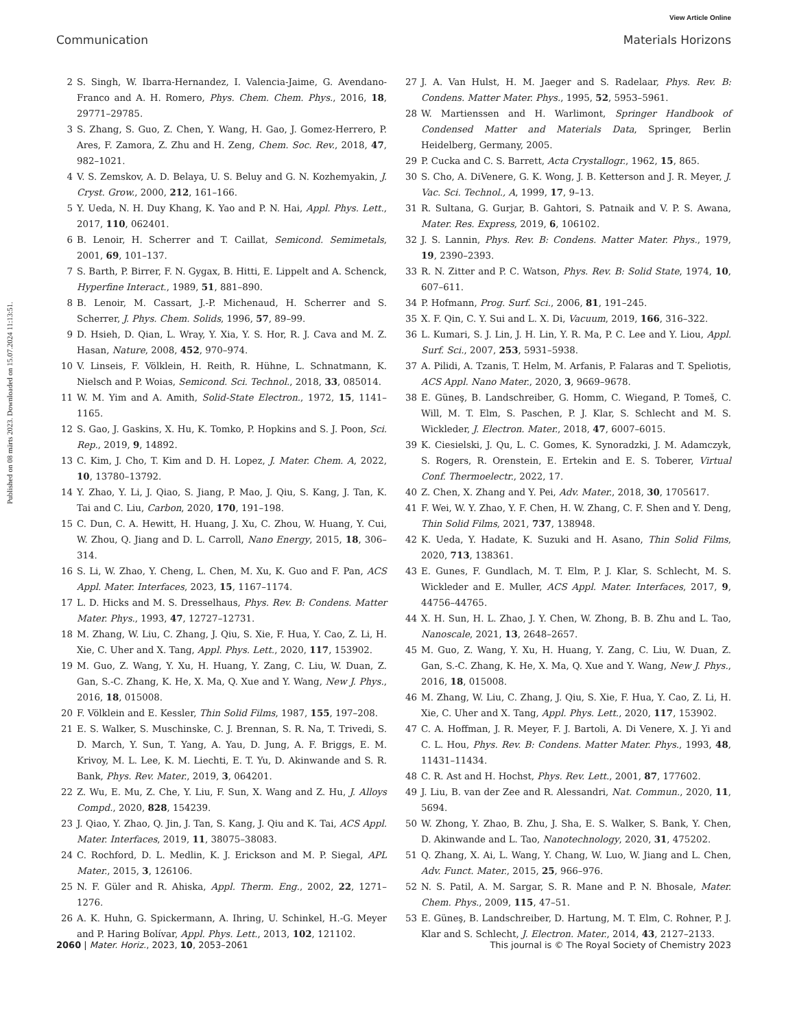View Article Online
Communication Materials Horizons
Published on 08 märts 2023. Downloaded on 15.07.2024 11:13:51.
2 S. Singh, W. Ibarra-Hernandez, I. Valencia-Jaime, G. Avendano-Franco and A. H. Romero, Phys. Chem. Chem. Phys., 2016, 18, 29771–29785.
3 S. Zhang, S. Guo, Z. Chen, Y. Wang, H. Gao, J. Gomez-Herrero, P. Ares, F. Zamora, Z. Zhu and H. Zeng, Chem. Soc. Rev., 2018, 47, 982–1021.
4 V. S. Zemskov, A. D. Belaya, U. S. Beluy and G. N. Kozhemyakin, J. Cryst. Grow., 2000, 212, 161–166.
5 Y. Ueda, N. H. Duy Khang, K. Yao and P. N. Hai, Appl. Phys. Lett., 2017, 110, 062401.
6 B. Lenoir, H. Scherrer and T. Caillat, Semicond. Semimetals, 2001, 69, 101–137.
7 S. Barth, P. Birrer, F. N. Gygax, B. Hitti, E. Lippelt and A. Schenck, Hyperfine Interact., 1989, 51, 881–890.
8 B. Lenoir, M. Cassart, J.-P. Michenaud, H. Scherrer and S. Scherrer, J. Phys. Chem. Solids, 1996, 57, 89–99.
9 D. Hsieh, D. Qian, L. Wray, Y. Xia, Y. S. Hor, R. J. Cava and M. Z. Hasan, Nature, 2008, 452, 970–974.
10 V. Linseis, F. Völklein, H. Reith, R. Hühne, L. Schnatmann, K. Nielsch and P. Woias, Semicond. Sci. Technol., 2018, 33, 085014.
11 W. M. Yim and A. Amith, Solid-State Electron., 1972, 15, 1141–1165.
12 S. Gao, J. Gaskins, X. Hu, K. Tomko, P. Hopkins and S. J. Poon, Sci. Rep., 2019, 9, 14892.
13 C. Kim, J. Cho, T. Kim and D. H. Lopez, J. Mater. Chem. A, 2022, 10, 13780–13792.
14 Y. Zhao, Y. Li, J. Qiao, S. Jiang, P. Mao, J. Qiu, S. Kang, J. Tan, K. Tai and C. Liu, Carbon, 2020, 170, 191–198.
15 C. Dun, C. A. Hewitt, H. Huang, J. Xu, C. Zhou, W. Huang, Y. Cui, W. Zhou, Q. Jiang and D. L. Carroll, Nano Energy, 2015, 18, 306–314.
16 S. Li, W. Zhao, Y. Cheng, L. Chen, M. Xu, K. Guo and F. Pan, ACS Appl. Mater. Interfaces, 2023, 15, 1167–1174.
17 L. D. Hicks and M. S. Dresselhaus, Phys. Rev. B: Condens. Matter Mater. Phys., 1993, 47, 12727–12731.
18 M. Zhang, W. Liu, C. Zhang, J. Qiu, S. Xie, F. Hua, Y. Cao, Z. Li, H. Xie, C. Uher and X. Tang, Appl. Phys. Lett., 2020, 117, 153902.
19 M. Guo, Z. Wang, Y. Xu, H. Huang, Y. Zang, C. Liu, W. Duan, Z. Gan, S.-C. Zhang, K. He, X. Ma, Q. Xue and Y. Wang, New J. Phys., 2016, 18, 015008.
20 F. Völklein and E. Kessler, Thin Solid Films, 1987, 155, 197–208.
21 E. S. Walker, S. Muschinske, C. J. Brennan, S. R. Na, T. Trivedi, S. D. March, Y. Sun, T. Yang, A. Yau, D. Jung, A. F. Briggs, E. M. Krivoy, M. L. Lee, K. M. Liechti, E. T. Yu, D. Akinwande and S. R. Bank, Phys. Rev. Mater., 2019, 3, 064201.
22 Z. Wu, E. Mu, Z. Che, Y. Liu, F. Sun, X. Wang and Z. Hu, J. Alloys Compd., 2020, 828, 154239.
23 J. Qiao, Y. Zhao, Q. Jin, J. Tan, S. Kang, J. Qiu and K. Tai, ACS Appl. Mater. Interfaces, 2019, 11, 38075–38083.
24 C. Rochford, D. L. Medlin, K. J. Erickson and M. P. Siegal, APL Mater., 2015, 3, 126106.
25 N. F. Güler and R. Ahiska, Appl. Therm. Eng., 2002, 22, 1271–1276.
26 A. K. Huhn, G. Spickermann, A. Ihring, U. Schinkel, H.-G. Meyer and P. Haring Bolívar, Appl. Phys. Lett., 2013, 102, 121102.
27 J. A. Van Hulst, H. M. Jaeger and S. Radelaar, Phys. Rev. B: Condens. Matter Mater. Phys., 1995, 52, 5953–5961.
28 W. Martienssen and H. Warlimont, Springer Handbook of Condensed Matter and Materials Data, Springer, Berlin Heidelberg, Germany, 2005.
29 P. Cucka and C. S. Barrett, Acta Crystallogr., 1962, 15, 865.
30 S. Cho, A. DiVenere, G. K. Wong, J. B. Ketterson and J. R. Meyer, J. Vac. Sci. Technol., A, 1999, 17, 9–13.
31 R. Sultana, G. Gurjar, B. Gahtori, S. Patnaik and V. P. S. Awana, Mater. Res. Express, 2019, 6, 106102.
32 J. S. Lannin, Phys. Rev. B: Condens. Matter Mater. Phys., 1979, 19, 2390–2393.
33 R. N. Zitter and P. C. Watson, Phys. Rev. B: Solid State, 1974, 10, 607–611.
34 P. Hofmann, Prog. Surf. Sci., 2006, 81, 191–245.
35 X. F. Qin, C. Y. Sui and L. X. Di, Vacuum, 2019, 166, 316–322.
36 L. Kumari, S. J. Lin, J. H. Lin, Y. R. Ma, P. C. Lee and Y. Liou, Appl. Surf. Sci., 2007, 253, 5931–5938.
37 A. Pilidi, A. Tzanis, T. Helm, M. Arfanis, P. Falaras and T. Speliotis, ACS Appl. Nano Mater., 2020, 3, 9669–9678.
38 E. Güneş, B. Landschreiber, G. Homm, C. Wiegand, P. Tomeš, C. Will, M. T. Elm, S. Paschen, P. J. Klar, S. Schlecht and M. S. Wickleder, J. Electron. Mater., 2018, 47, 6007–6015.
39 K. Ciesielski, J. Qu, L. C. Gomes, K. Synoradzki, J. M. Adamczyk, S. Rogers, R. Orenstein, E. Ertekin and E. S. Toberer, Virtual Conf. Thermoelectr., 2022, 17.
40 Z. Chen, X. Zhang and Y. Pei, Adv. Mater., 2018, 30, 1705617.
41 F. Wei, W. Y. Zhao, Y. F. Chen, H. W. Zhang, C. F. Shen and Y. Deng, Thin Solid Films, 2021, 737, 138948.
42 K. Ueda, Y. Hadate, K. Suzuki and H. Asano, Thin Solid Films, 2020, 713, 138361.
43 E. Gunes, F. Gundlach, M. T. Elm, P. J. Klar, S. Schlecht, M. S. Wickleder and E. Muller, ACS Appl. Mater. Interfaces, 2017, 9, 44756–44765.
44 X. H. Sun, H. L. Zhao, J. Y. Chen, W. Zhong, B. B. Zhu and L. Tao, Nanoscale, 2021, 13, 2648–2657.
45 M. Guo, Z. Wang, Y. Xu, H. Huang, Y. Zang, C. Liu, W. Duan, Z. Gan, S.-C. Zhang, K. He, X. Ma, Q. Xue and Y. Wang, New J. Phys., 2016, 18, 015008.
46 M. Zhang, W. Liu, C. Zhang, J. Qiu, S. Xie, F. Hua, Y. Cao, Z. Li, H. Xie, C. Uher and X. Tang, Appl. Phys. Lett., 2020, 117, 153902.
47 C. A. Hoffman, J. R. Meyer, F. J. Bartoli, A. Di Venere, X. J. Yi and C. L. Hou, Phys. Rev. B: Condens. Matter Mater. Phys., 1993, 48, 11431–11434.
48 C. R. Ast and H. Hochst, Phys. Rev. Lett., 2001, 87, 177602.
49 J. Liu, B. van der Zee and R. Alessandri, Nat. Commun., 2020, 11, 5694.
50 W. Zhong, Y. Zhao, B. Zhu, J. Sha, E. S. Walker, S. Bank, Y. Chen, D. Akinwande and L. Tao, Nanotechnology, 2020, 31, 475202.
51 Q. Zhang, X. Ai, L. Wang, Y. Chang, W. Luo, W. Jiang and L. Chen, Adv. Funct. Mater., 2015, 25, 966–976.
52 N. S. Patil, A. M. Sargar, S. R. Mane and P. N. Bhosale, Mater. Chem. Phys., 2009, 115, 47–51.
53 E. Güneş, B. Landschreiber, D. Hartung, M. T. Elm, C. Rohner, P. J. Klar and S. Schlecht, J. Electron. Mater., 2014, 43, 2127–2133.
2060 | Mater. Horiz., 2023, 10, 2053–2061 This journal is © The Royal Society of Chemistry 2023